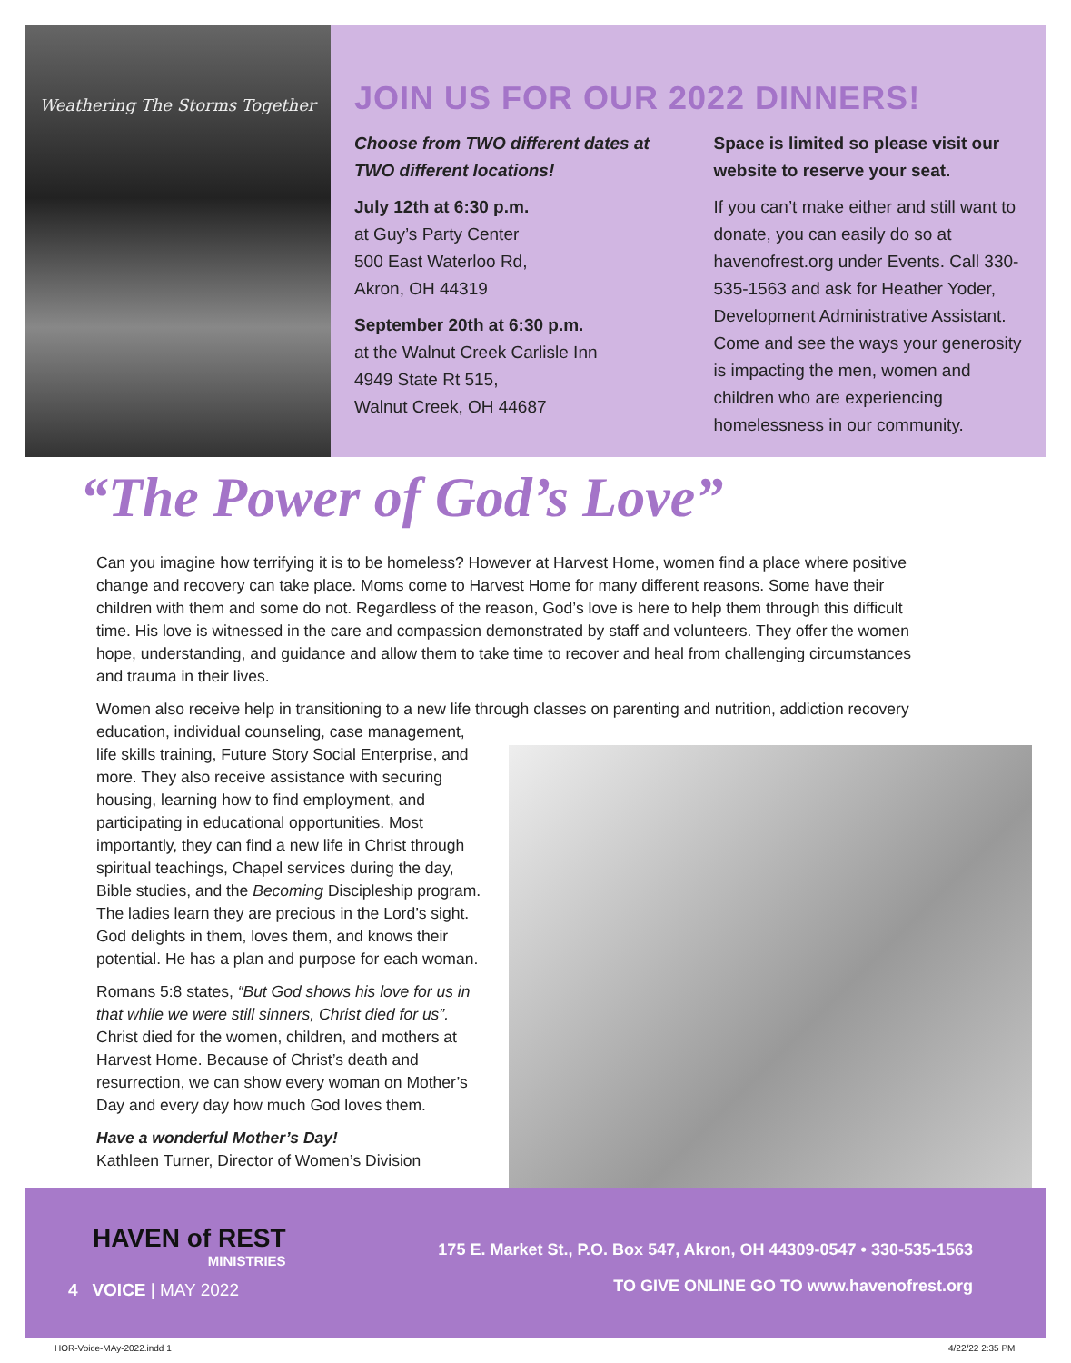Weathering The Storms Together
JOIN US FOR OUR 2022 DINNERS!
Choose from TWO different dates at TWO different locations!
July 12th at 6:30 p.m.
at Guy’s Party Center
500 East Waterloo Rd,
Akron, OH 44319
September 20th at 6:30 p.m.
at the Walnut Creek Carlisle Inn
4949 State Rt 515,
Walnut Creek, OH 44687
Space is limited so please visit our website to reserve your seat.
If you can’t make either and still want to donate, you can easily do so at havenofrest.org under Events. Call 330-535-1563 and ask for Heather Yoder, Development Administrative Assistant. Come and see the ways your generosity is impacting the men, women and children who are experiencing homelessness in our community.
“The Power of God’s Love”
Can you imagine how terrifying it is to be homeless? However at Harvest Home, women find a place where positive change and recovery can take place. Moms come to Harvest Home for many different reasons. Some have their children with them and some do not. Regardless of the reason, God’s love is here to help them through this difficult time. His love is witnessed in the care and compassion demonstrated by staff and volunteers. They offer the women hope, understanding, and guidance and allow them to take time to recover and heal from challenging circumstances and trauma in their lives.
Women also receive help in transitioning to a new life through classes on parenting and nutrition, addiction recovery
education, individual counseling, case management, life skills training, Future Story Social Enterprise, and more. They also receive assistance with securing housing, learning how to find employment, and participating in educational opportunities. Most importantly, they can find a new life in Christ through spiritual teachings, Chapel services during the day, Bible studies, and the Becoming Discipleship program. The ladies learn they are precious in the Lord’s sight. God delights in them, loves them, and knows their potential. He has a plan and purpose for each woman.
Romans 5:8 states, “But God shows his love for us in that while we were still sinners, Christ died for us”. Christ died for the women, children, and mothers at Harvest Home. Because of Christ’s death and resurrection, we can show every woman on Mother’s Day and every day how much God loves them.
Have a wonderful Mother’s Day!
Kathleen Turner, Director of Women’s Division
HAVEN of REST
MINISTRIES
175 E. Market St., P.O. Box 547, Akron, OH 44309-0547 • 330-535-1563
4 VOICE | MAY 2022
TO GIVE ONLINE GO TO www.havenofrest.org
HOR-Voice-MAy-2022.indd 1 4/22/22 2:35 PM